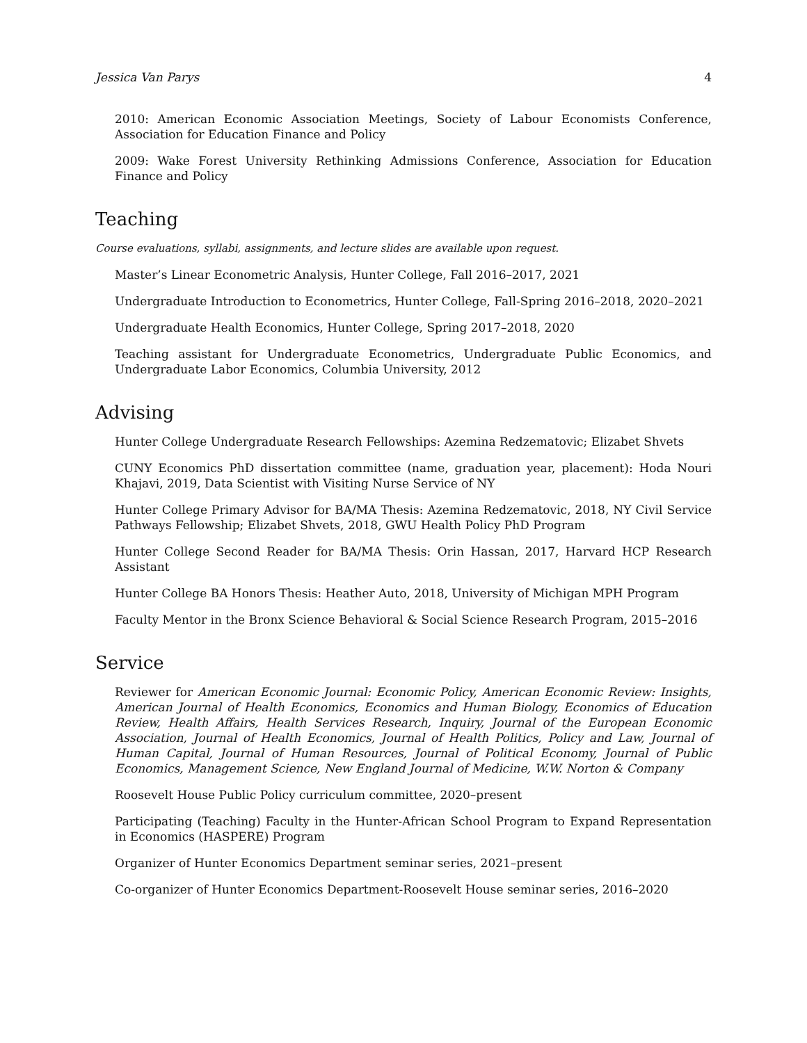Jessica Van Parys 4
2010: American Economic Association Meetings, Society of Labour Economists Conference, Association for Education Finance and Policy
2009: Wake Forest University Rethinking Admissions Conference, Association for Education Finance and Policy
Teaching
Course evaluations, syllabi, assignments, and lecture slides are available upon request.
Master’s Linear Econometric Analysis, Hunter College, Fall 2016–2017, 2021
Undergraduate Introduction to Econometrics, Hunter College, Fall-Spring 2016–2018, 2020–2021
Undergraduate Health Economics, Hunter College, Spring 2017–2018, 2020
Teaching assistant for Undergraduate Econometrics, Undergraduate Public Economics, and Undergraduate Labor Economics, Columbia University, 2012
Advising
Hunter College Undergraduate Research Fellowships: Azemina Redzematovic; Elizabet Shvets
CUNY Economics PhD dissertation committee (name, graduation year, placement): Hoda Nouri Khajavi, 2019, Data Scientist with Visiting Nurse Service of NY
Hunter College Primary Advisor for BA/MA Thesis: Azemina Redzematovic, 2018, NY Civil Service Pathways Fellowship; Elizabet Shvets, 2018, GWU Health Policy PhD Program
Hunter College Second Reader for BA/MA Thesis: Orin Hassan, 2017, Harvard HCP Research Assistant
Hunter College BA Honors Thesis: Heather Auto, 2018, University of Michigan MPH Program
Faculty Mentor in the Bronx Science Behavioral & Social Science Research Program, 2015–2016
Service
Reviewer for American Economic Journal: Economic Policy, American Economic Review: Insights, American Journal of Health Economics, Economics and Human Biology, Economics of Education Review, Health Affairs, Health Services Research, Inquiry, Journal of the European Economic Association, Journal of Health Economics, Journal of Health Politics, Policy and Law, Journal of Human Capital, Journal of Human Resources, Journal of Political Economy, Journal of Public Economics, Management Science, New England Journal of Medicine, W.W. Norton & Company
Roosevelt House Public Policy curriculum committee, 2020–present
Participating (Teaching) Faculty in the Hunter-African School Program to Expand Representation in Economics (HASPERE) Program
Organizer of Hunter Economics Department seminar series, 2021–present
Co-organizer of Hunter Economics Department-Roosevelt House seminar series, 2016–2020